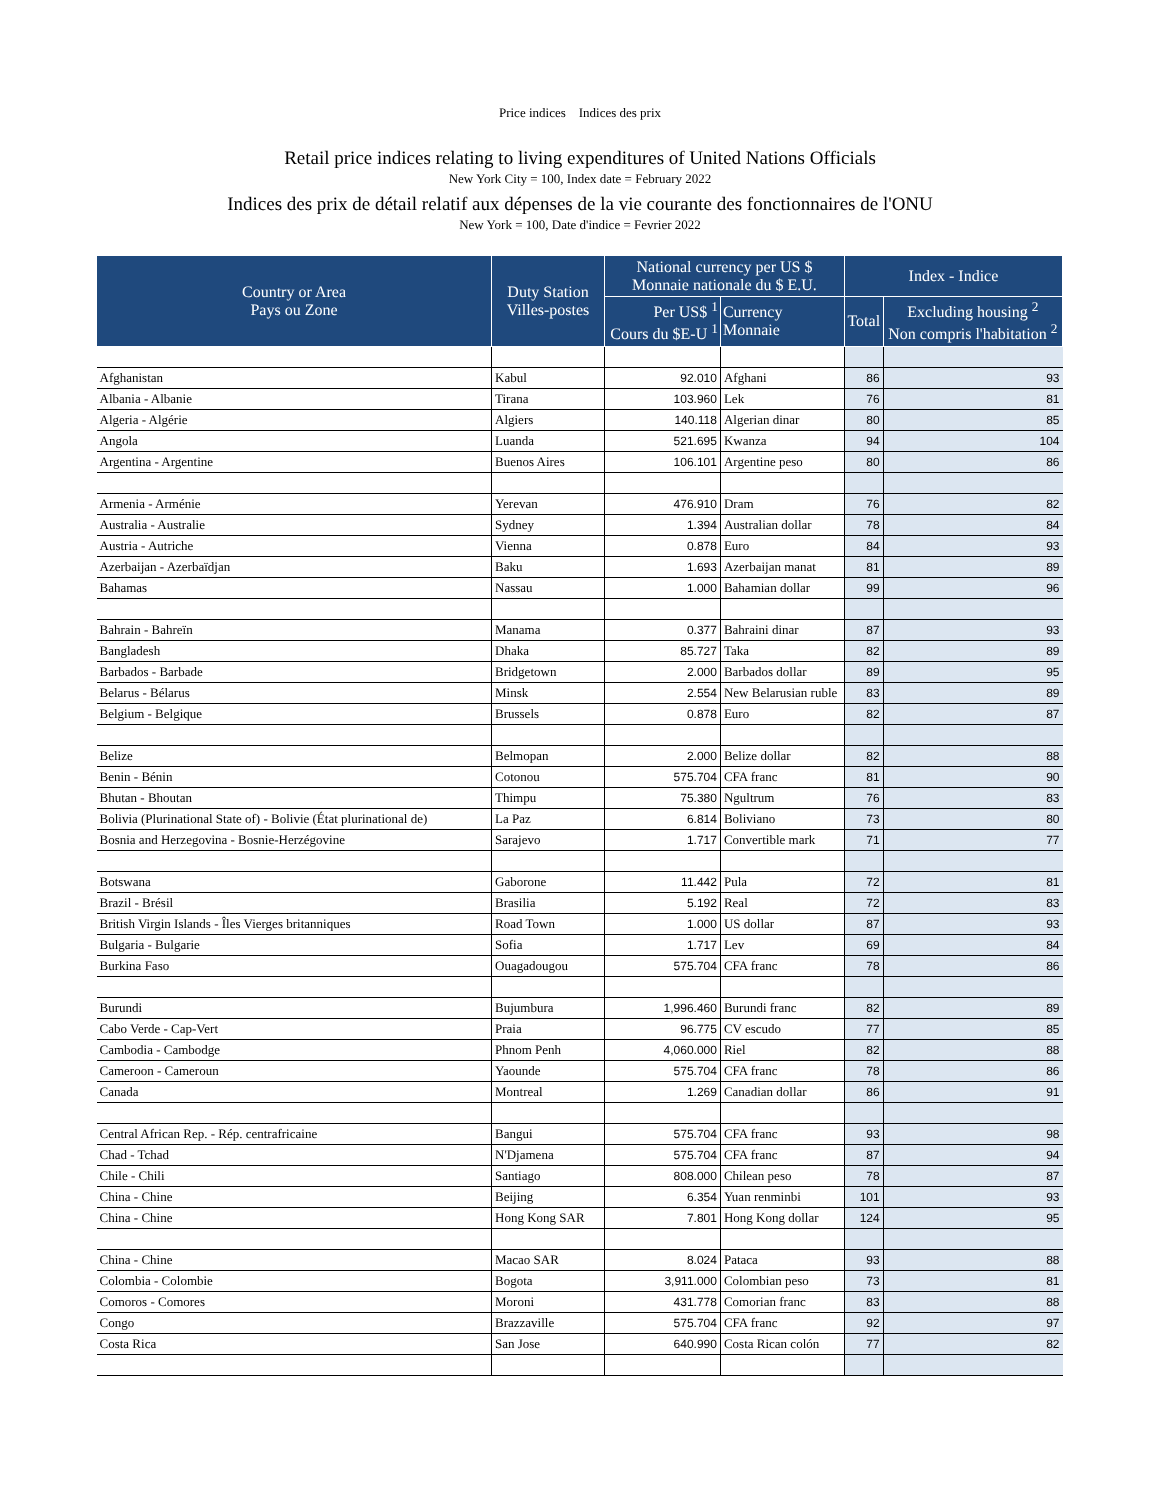Price indices Indices des prix
Retail price indices relating to living expenditures of United Nations Officials
New York City = 100, Index date = February 2022
Indices des prix de détail relatif aux dépenses de la vie courante des fonctionnaires de l'ONU
New York = 100, Date d'indice = Fevrier 2022
| Country or Area Pays ou Zone | Duty Station Villes-postes | National currency per US $ Monnaie nationale du $ E.U. | | Index - Indice | |
| --- | --- | --- | --- | --- | --- |
| | | Per US$ <sup>1</sup> Cours du $E-U <sup>1</sup> | Currency Monnaie | Total | Excluding housing <sup>2</sup> Non compris l'habitation <sup>2</sup> |
| Afghanistan | Kabul | 92.010 | Afghani | 86 | 93 |
| Albania - Albanie | Tirana | 103.960 | Lek | 76 | 81 |
| Algeria - Algérie | Algiers | 140.118 | Algerian dinar | 80 | 85 |
| Angola | Luanda | 521.695 | Kwanza | 94 | 104 |
| Argentina - Argentine | Buenos Aires | 106.101 | Argentine peso | 80 | 86 |
| Armenia - Arménie | Yerevan | 476.910 | Dram | 76 | 82 |
| Australia - Australie | Sydney | 1.394 | Australian dollar | 78 | 84 |
| Austria - Autriche | Vienna | 0.878 | Euro | 84 | 93 |
| Azerbaijan - Azerbaïdjan | Baku | 1.693 | Azerbaijan manat | 81 | 89 |
| Bahamas | Nassau | 1.000 | Bahamian dollar | 99 | 96 |
| Bahrain - Bahreïn | Manama | 0.377 | Bahraini dinar | 87 | 93 |
| Bangladesh | Dhaka | 85.727 | Taka | 82 | 89 |
| Barbados - Barbade | Bridgetown | 2.000 | Barbados dollar | 89 | 95 |
| Belarus - Bélarus | Minsk | 2.554 | New Belarusian ruble | 83 | 89 |
| Belgium - Belgique | Brussels | 0.878 | Euro | 82 | 87 |
| Belize | Belmopan | 2.000 | Belize dollar | 82 | 88 |
| Benin - Bénin | Cotonou | 575.704 | CFA franc | 81 | 90 |
| Bhutan - Bhoutan | Thimpu | 75.380 | Ngultrum | 76 | 83 |
| Bolivia (Plurinational State of) - Bolivie (État plurinational de) | La Paz | 6.814 | Boliviano | 73 | 80 |
| Bosnia and Herzegovina - Bosnie-Herzégovine | Sarajevo | 1.717 | Convertible mark | 71 | 77 |
| Botswana | Gaborone | 11.442 | Pula | 72 | 81 |
| Brazil - Brésil | Brasilia | 5.192 | Real | 72 | 83 |
| British Virgin Islands - Îles Vierges britanniques | Road Town | 1.000 | US dollar | 87 | 93 |
| Bulgaria - Bulgarie | Sofia | 1.717 | Lev | 69 | 84 |
| Burkina Faso | Ouagadougou | 575.704 | CFA franc | 78 | 86 |
| Burundi | Bujumbura | 1,996.460 | Burundi franc | 82 | 89 |
| Cabo Verde - Cap-Vert | Praia | 96.775 | CV escudo | 77 | 85 |
| Cambodia - Cambodge | Phnom Penh | 4,060.000 | Riel | 82 | 88 |
| Cameroon - Cameroun | Yaounde | 575.704 | CFA franc | 78 | 86 |
| Canada | Montreal | 1.269 | Canadian dollar | 86 | 91 |
| Central African Rep. - Rép. centrafricaine | Bangui | 575.704 | CFA franc | 93 | 98 |
| Chad - Tchad | N'Djamena | 575.704 | CFA franc | 87 | 94 |
| Chile - Chili | Santiago | 808.000 | Chilean peso | 78 | 87 |
| China - Chine | Beijing | 6.354 | Yuan renminbi | 101 | 93 |
| China - Chine | Hong Kong SAR | 7.801 | Hong Kong dollar | 124 | 95 |
| China - Chine | Macao SAR | 8.024 | Pataca | 93 | 88 |
| Colombia - Colombie | Bogota | 3,911.000 | Colombian peso | 73 | 81 |
| Comoros - Comores | Moroni | 431.778 | Comorian franc | 83 | 88 |
| Congo | Brazzaville | 575.704 | CFA franc | 92 | 97 |
| Costa Rica | San Jose | 640.990 | Costa Rican colón | 77 | 82 |